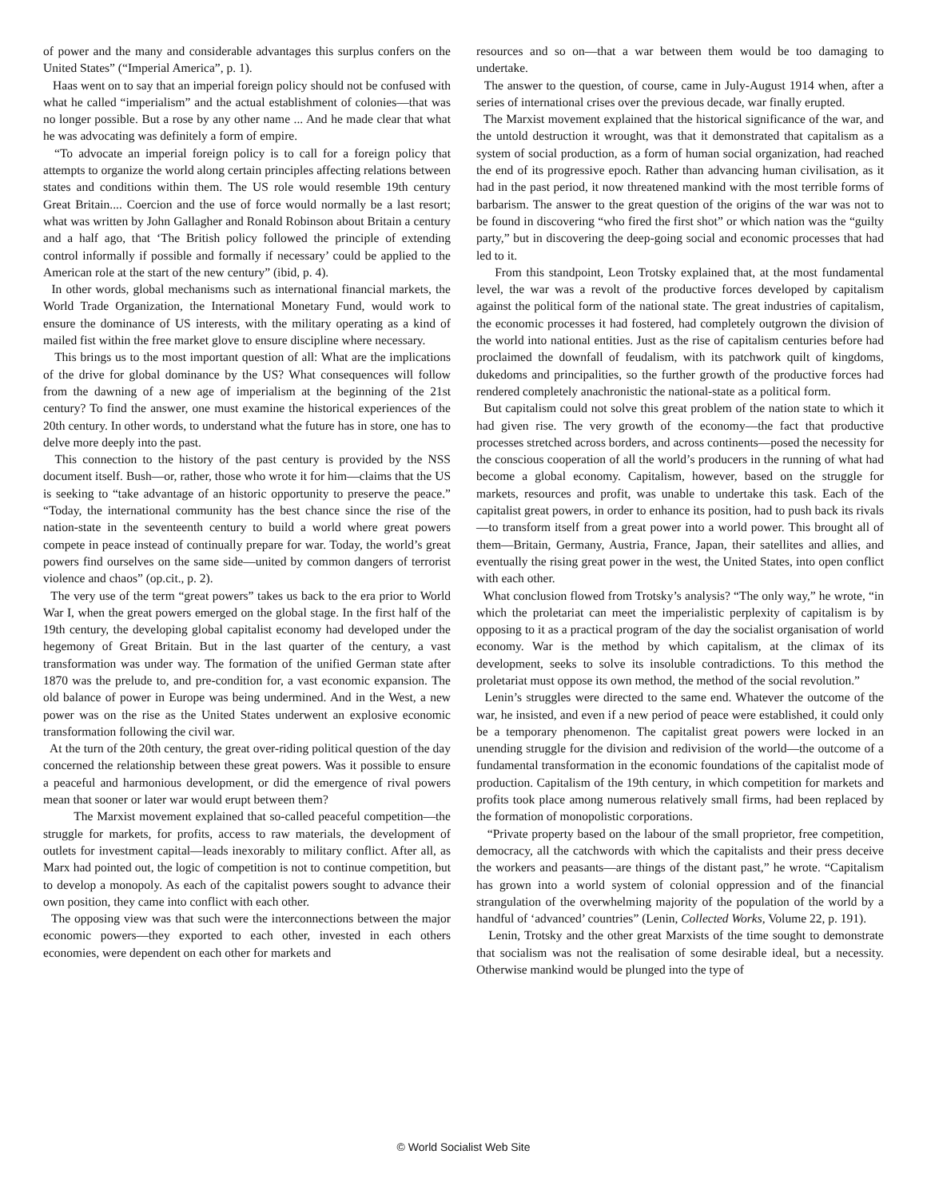of power and the many and considerable advantages this surplus confers on the United States” (“Imperial America”, p. 1).
Haas went on to say that an imperial foreign policy should not be confused with what he called “imperialism” and the actual establishment of colonies—that was no longer possible. But a rose by any other name ... And he made clear that what he was advocating was definitely a form of empire.
“To advocate an imperial foreign policy is to call for a foreign policy that attempts to organize the world along certain principles affecting relations between states and conditions within them. The US role would resemble 19th century Great Britain.... Coercion and the use of force would normally be a last resort; what was written by John Gallagher and Ronald Robinson about Britain a century and a half ago, that ‘The British policy followed the principle of extending control informally if possible and formally if necessary’ could be applied to the American role at the start of the new century” (ibid, p. 4).
In other words, global mechanisms such as international financial markets, the World Trade Organization, the International Monetary Fund, would work to ensure the dominance of US interests, with the military operating as a kind of mailed fist within the free market glove to ensure discipline where necessary.
This brings us to the most important question of all: What are the implications of the drive for global dominance by the US? What consequences will follow from the dawning of a new age of imperialism at the beginning of the 21st century? To find the answer, one must examine the historical experiences of the 20th century. In other words, to understand what the future has in store, one has to delve more deeply into the past.
This connection to the history of the past century is provided by the NSS document itself. Bush—or, rather, those who wrote it for him—claims that the US is seeking to “take advantage of an historic opportunity to preserve the peace.” “Today, the international community has the best chance since the rise of the nation-state in the seventeenth century to build a world where great powers compete in peace instead of continually prepare for war. Today, the world’s great powers find ourselves on the same side—united by common dangers of terrorist violence and chaos” (op.cit., p. 2).
The very use of the term “great powers” takes us back to the era prior to World War I, when the great powers emerged on the global stage. In the first half of the 19th century, the developing global capitalist economy had developed under the hegemony of Great Britain. But in the last quarter of the century, a vast transformation was under way. The formation of the unified German state after 1870 was the prelude to, and pre-condition for, a vast economic expansion. The old balance of power in Europe was being undermined. And in the West, a new power was on the rise as the United States underwent an explosive economic transformation following the civil war.
At the turn of the 20th century, the great over-riding political question of the day concerned the relationship between these great powers. Was it possible to ensure a peaceful and harmonious development, or did the emergence of rival powers mean that sooner or later war would erupt between them?
The Marxist movement explained that so-called peaceful competition—the struggle for markets, for profits, access to raw materials, the development of outlets for investment capital—leads inexorably to military conflict. After all, as Marx had pointed out, the logic of competition is not to continue competition, but to develop a monopoly. As each of the capitalist powers sought to advance their own position, they came into conflict with each other.
The opposing view was that such were the interconnections between the major economic powers—they exported to each other, invested in each others economies, were dependent on each other for markets and
resources and so on—that a war between them would be too damaging to undertake.
The answer to the question, of course, came in July-August 1914 when, after a series of international crises over the previous decade, war finally erupted.
The Marxist movement explained that the historical significance of the war, and the untold destruction it wrought, was that it demonstrated that capitalism as a system of social production, as a form of human social organization, had reached the end of its progressive epoch. Rather than advancing human civilisation, as it had in the past period, it now threatened mankind with the most terrible forms of barbarism. The answer to the great question of the origins of the war was not to be found in discovering “who fired the first shot” or which nation was the “guilty party,” but in discovering the deep-going social and economic processes that had led to it.
From this standpoint, Leon Trotsky explained that, at the most fundamental level, the war was a revolt of the productive forces developed by capitalism against the political form of the national state. The great industries of capitalism, the economic processes it had fostered, had completely outgrown the division of the world into national entities. Just as the rise of capitalism centuries before had proclaimed the downfall of feudalism, with its patchwork quilt of kingdoms, dukedoms and principalities, so the further growth of the productive forces had rendered completely anachronistic the national-state as a political form.
But capitalism could not solve this great problem of the nation state to which it had given rise. The very growth of the economy—the fact that productive processes stretched across borders, and across continents—posed the necessity for the conscious cooperation of all the world’s producers in the running of what had become a global economy. Capitalism, however, based on the struggle for markets, resources and profit, was unable to undertake this task. Each of the capitalist great powers, in order to enhance its position, had to push back its rivals—to transform itself from a great power into a world power. This brought all of them—Britain, Germany, Austria, France, Japan, their satellites and allies, and eventually the rising great power in the west, the United States, into open conflict with each other.
What conclusion flowed from Trotsky’s analysis? “The only way,” he wrote, “in which the proletariat can meet the imperialistic perplexity of capitalism is by opposing to it as a practical program of the day the socialist organisation of world economy. War is the method by which capitalism, at the climax of its development, seeks to solve its insoluble contradictions. To this method the proletariat must oppose its own method, the method of the social revolution.”
Lenin’s struggles were directed to the same end. Whatever the outcome of the war, he insisted, and even if a new period of peace were established, it could only be a temporary phenomenon. The capitalist great powers were locked in an unending struggle for the division and redivision of the world—the outcome of a fundamental transformation in the economic foundations of the capitalist mode of production. Capitalism of the 19th century, in which competition for markets and profits took place among numerous relatively small firms, had been replaced by the formation of monopolistic corporations.
“Private property based on the labour of the small proprietor, free competition, democracy, all the catchwords with which the capitalists and their press deceive the workers and peasants—are things of the distant past,” he wrote. “Capitalism has grown into a world system of colonial oppression and of the financial strangulation of the overwhelming majority of the population of the world by a handful of ‘advanced’ countries” (Lenin, Collected Works, Volume 22, p. 191).
Lenin, Trotsky and the other great Marxists of the time sought to demonstrate that socialism was not the realisation of some desirable ideal, but a necessity. Otherwise mankind would be plunged into the type of
© World Socialist Web Site